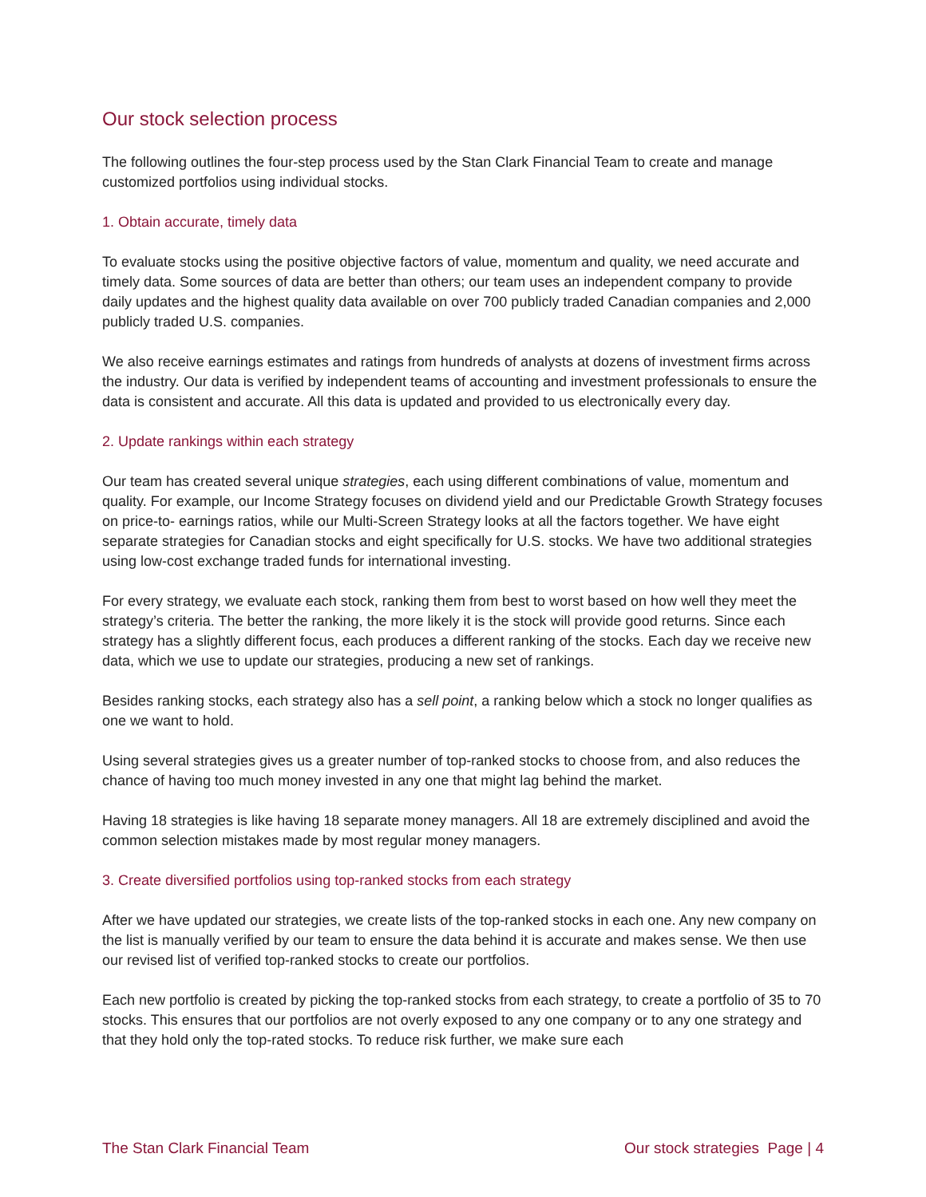Our stock selection process
The following outlines the four-step process used by the Stan Clark Financial Team to create and manage customized portfolios using individual stocks.
1. Obtain accurate, timely data
To evaluate stocks using the positive objective factors of value, momentum and quality, we need accurate and timely data. Some sources of data are better than others; our team uses an independent company to provide daily updates and the highest quality data available on over 700 publicly traded Canadian companies and 2,000 publicly traded U.S. companies.
We also receive earnings estimates and ratings from hundreds of analysts at dozens of investment firms across the industry. Our data is verified by independent teams of accounting and investment professionals to ensure the data is consistent and accurate. All this data is updated and provided to us electronically every day.
2. Update rankings within each strategy
Our team has created several unique strategies, each using different combinations of value, momentum and quality. For example, our Income Strategy focuses on dividend yield and our Predictable Growth Strategy focuses on price-to- earnings ratios, while our Multi-Screen Strategy looks at all the factors together. We have eight separate strategies for Canadian stocks and eight specifically for U.S. stocks. We have two additional strategies using low-cost exchange traded funds for international investing.
For every strategy, we evaluate each stock, ranking them from best to worst based on how well they meet the strategy’s criteria. The better the ranking, the more likely it is the stock will provide good returns. Since each strategy has a slightly different focus, each produces a different ranking of the stocks. Each day we receive new data, which we use to update our strategies, producing a new set of rankings.
Besides ranking stocks, each strategy also has a sell point, a ranking below which a stock no longer qualifies as one we want to hold.
Using several strategies gives us a greater number of top-ranked stocks to choose from, and also reduces the chance of having too much money invested in any one that might lag behind the market.
Having 18 strategies is like having 18 separate money managers. All 18 are extremely disciplined and avoid the common selection mistakes made by most regular money managers.
3. Create diversified portfolios using top-ranked stocks from each strategy
After we have updated our strategies, we create lists of the top-ranked stocks in each one. Any new company on the list is manually verified by our team to ensure the data behind it is accurate and makes sense. We then use our revised list of verified top-ranked stocks to create our portfolios.
Each new portfolio is created by picking the top-ranked stocks from each strategy, to create a portfolio of 35 to 70 stocks. This ensures that our portfolios are not overly exposed to any one company or to any one strategy and that they hold only the top-rated stocks. To reduce risk further, we make sure each
The Stan Clark Financial Team Our stock strategies Page | 4